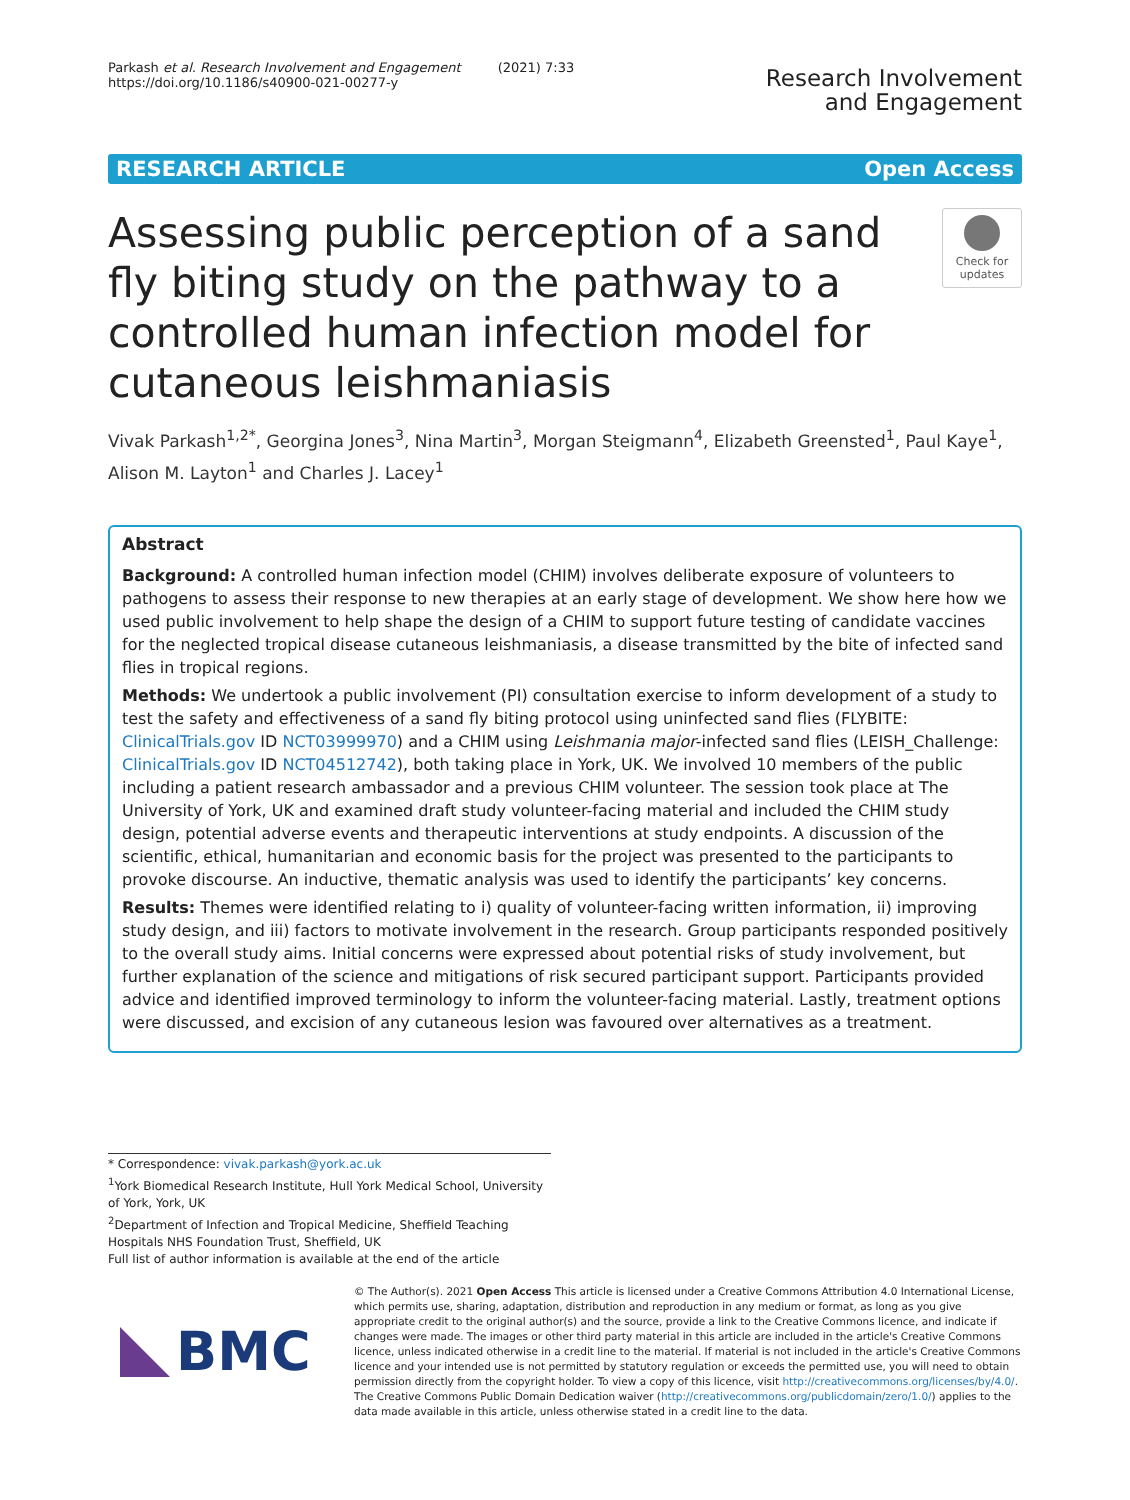Parkash et al. Research Involvement and Engagement (2021) 7:33
https://doi.org/10.1186/s40900-021-00277-y
Research Involvement
and Engagement
RESEARCH ARTICLE Open Access
Assessing public perception of a sand fly biting study on the pathway to a controlled human infection model for cutaneous leishmaniasis
Check for updates
Vivak Parkash<sup>1,2*</sup>, Georgina Jones<sup>3</sup>, Nina Martin<sup>3</sup>, Morgan Steigmann<sup>4</sup>, Elizabeth Greensted<sup>1</sup>, Paul Kaye<sup>1</sup>, Alison M. Layton<sup>1</sup> and Charles J. Lacey<sup>1</sup>
Abstract
Background: A controlled human infection model (CHIM) involves deliberate exposure of volunteers to pathogens to assess their response to new therapies at an early stage of development. We show here how we used public involvement to help shape the design of a CHIM to support future testing of candidate vaccines for the neglected tropical disease cutaneous leishmaniasis, a disease transmitted by the bite of infected sand flies in tropical regions.
Methods: We undertook a public involvement (PI) consultation exercise to inform development of a study to test the safety and effectiveness of a sand fly biting protocol using uninfected sand flies (FLYBITE: ClinicalTrials.gov ID NCT03999970) and a CHIM using Leishmania major-infected sand flies (LEISH_Challenge: ClinicalTrials.gov ID NCT04512742), both taking place in York, UK. We involved 10 members of the public including a patient research ambassador and a previous CHIM volunteer. The session took place at The University of York, UK and examined draft study volunteer-facing material and included the CHIM study design, potential adverse events and therapeutic interventions at study endpoints. A discussion of the scientific, ethical, humanitarian and economic basis for the project was presented to the participants to provoke discourse. An inductive, thematic analysis was used to identify the participants’ key concerns.
Results: Themes were identified relating to i) quality of volunteer-facing written information, ii) improving study design, and iii) factors to motivate involvement in the research. Group participants responded positively to the overall study aims. Initial concerns were expressed about potential risks of study involvement, but further explanation of the science and mitigations of risk secured participant support. Participants provided advice and identified improved terminology to inform the volunteer-facing material. Lastly, treatment options were discussed, and excision of any cutaneous lesion was favoured over alternatives as a treatment.
* Correspondence: vivak.parkash@york.ac.uk
<sup>1</sup> York Biomedical Research Institute, Hull York Medical School, University of York, York, UK
<sup>2</sup> Department of Infection and Tropical Medicine, Sheffield Teaching Hospitals NHS Foundation Trust, Sheffield, UK
Full list of author information is available at the end of the article
BMC
© The Author(s). 2021 Open Access This article is licensed under a Creative Commons Attribution 4.0 International License, which permits use, sharing, adaptation, distribution and reproduction in any medium or format, as long as you give appropriate credit to the original author(s) and the source, provide a link to the Creative Commons licence, and indicate if changes were made. The images or other third party material in this article are included in the article's Creative Commons licence, unless indicated otherwise in a credit line to the material. If material is not included in the article's Creative Commons licence and your intended use is not permitted by statutory regulation or exceeds the permitted use, you will need to obtain permission directly from the copyright holder. To view a copy of this licence, visit http://creativecommons.org/licenses/by/4.0/. The Creative Commons Public Domain Dedication waiver (http://creativecommons.org/publicdomain/zero/1.0/) applies to the data made available in this article, unless otherwise stated in a credit line to the data.